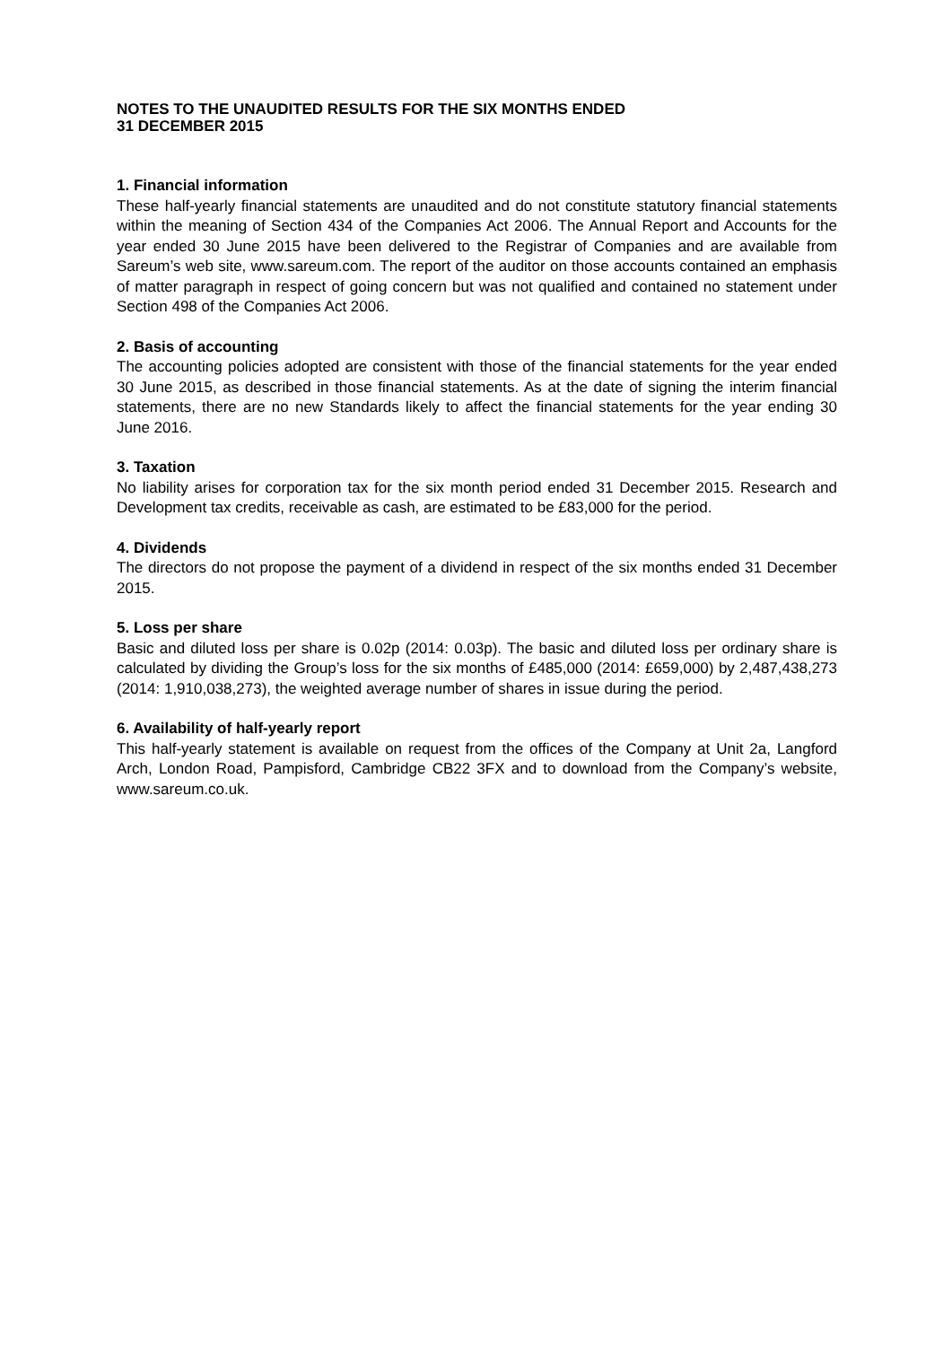NOTES TO THE UNAUDITED RESULTS FOR THE SIX MONTHS ENDED
31 DECEMBER 2015
1. Financial information
These half-yearly financial statements are unaudited and do not constitute statutory financial statements within the meaning of Section 434 of the Companies Act 2006. The Annual Report and Accounts for the year ended 30 June 2015 have been delivered to the Registrar of Companies and are available from Sareum’s web site, www.sareum.com. The report of the auditor on those accounts contained an emphasis of matter paragraph in respect of going concern but was not qualified and contained no statement under Section 498 of the Companies Act 2006.
2. Basis of accounting
The accounting policies adopted are consistent with those of the financial statements for the year ended 30 June 2015, as described in those financial statements. As at the date of signing the interim financial statements, there are no new Standards likely to affect the financial statements for the year ending 30 June 2016.
3. Taxation
No liability arises for corporation tax for the six month period ended 31 December 2015. Research and Development tax credits, receivable as cash, are estimated to be £83,000 for the period.
4. Dividends
The directors do not propose the payment of a dividend in respect of the six months ended 31 December 2015.
5. Loss per share
Basic and diluted loss per share is 0.02p (2014: 0.03p). The basic and diluted loss per ordinary share is calculated by dividing the Group’s loss for the six months of £485,000 (2014: £659,000) by 2,487,438,273 (2014: 1,910,038,273), the weighted average number of shares in issue during the period.
6. Availability of half-yearly report
This half-yearly statement is available on request from the offices of the Company at Unit 2a, Langford Arch, London Road, Pampisford, Cambridge CB22 3FX and to download from the Company’s website, www.sareum.co.uk.